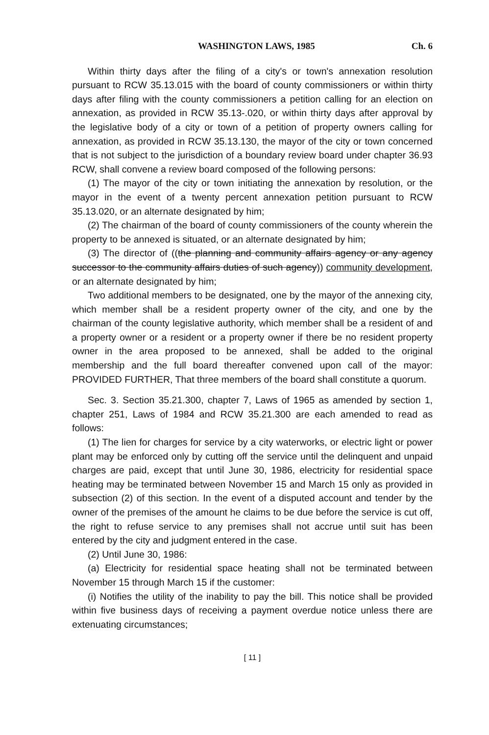WASHINGTON LAWS, 1985 Ch. 6
Within thirty days after the filing of a city's or town's annexation resolution pursuant to RCW 35.13.015 with the board of county commissioners or within thirty days after filing with the county commissioners a petition calling for an election on annexation, as provided in RCW 35.13-.020, or within thirty days after approval by the legislative body of a city or town of a petition of property owners calling for annexation, as provided in RCW 35.13.130, the mayor of the city or town concerned that is not subject to the jurisdiction of a boundary review board under chapter 36.93 RCW, shall convene a review board composed of the following persons:
(1) The mayor of the city or town initiating the annexation by resolution, or the mayor in the event of a twenty percent annexation petition pursuant to RCW 35.13.020, or an alternate designated by him;
(2) The chairman of the board of county commissioners of the county wherein the property to be annexed is situated, or an alternate designated by him;
(3) The director of ((the planning and community affairs agency or any agency successor to the community affairs duties of such agency)) community development, or an alternate designated by him;
Two additional members to be designated, one by the mayor of the annexing city, which member shall be a resident property owner of the city, and one by the chairman of the county legislative authority, which member shall be a resident of and a property owner or a resident or a property owner if there be no resident property owner in the area proposed to be annexed, shall be added to the original membership and the full board thereafter convened upon call of the mayor: PROVIDED FURTHER, That three members of the board shall constitute a quorum.
Sec. 3. Section 35.21.300, chapter 7, Laws of 1965 as amended by section 1, chapter 251, Laws of 1984 and RCW 35.21.300 are each amended to read as follows:
(1) The lien for charges for service by a city waterworks, or electric light or power plant may be enforced only by cutting off the service until the delinquent and unpaid charges are paid, except that until June 30, 1986, electricity for residential space heating may be terminated between November 15 and March 15 only as provided in subsection (2) of this section. In the event of a disputed account and tender by the owner of the premises of the amount he claims to be due before the service is cut off, the right to refuse service to any premises shall not accrue until suit has been entered by the city and judgment entered in the case.
(2) Until June 30, 1986:
(a) Electricity for residential space heating shall not be terminated between November 15 through March 15 if the customer:
(i) Notifies the utility of the inability to pay the bill. This notice shall be provided within five business days of receiving a payment overdue notice unless there are extenuating circumstances;
[ 11 ]